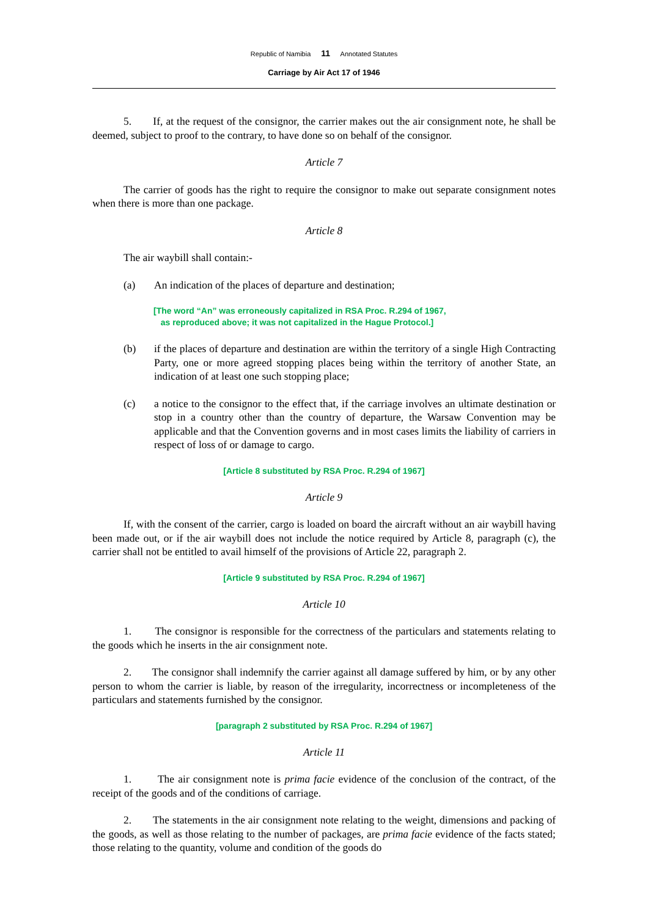Republic of Namibia 11 Annotated Statutes
Carriage by Air Act 17 of 1946
5. If, at the request of the consignor, the carrier makes out the air consignment note, he shall be deemed, subject to proof to the contrary, to have done so on behalf of the consignor.
Article 7
The carrier of goods has the right to require the consignor to make out separate consignment notes when there is more than one package.
Article 8
The air waybill shall contain:-
(a) An indication of the places of departure and destination;
[The word “An” was erroneously capitalized in RSA Proc. R.294 of 1967,
as reproduced above; it was not capitalized in the Hague Protocol.]
(b) if the places of departure and destination are within the territory of a single High Contracting Party, one or more agreed stopping places being within the territory of another State, an indication of at least one such stopping place;
(c) a notice to the consignor to the effect that, if the carriage involves an ultimate destination or stop in a country other than the country of departure, the Warsaw Convention may be applicable and that the Convention governs and in most cases limits the liability of carriers in respect of loss of or damage to cargo.
[Article 8 substituted by RSA Proc. R.294 of 1967]
Article 9
If, with the consent of the carrier, cargo is loaded on board the aircraft without an air waybill having been made out, or if the air waybill does not include the notice required by Article 8, paragraph (c), the carrier shall not be entitled to avail himself of the provisions of Article 22, paragraph 2.
[Article 9 substituted by RSA Proc. R.294 of 1967]
Article 10
1. The consignor is responsible for the correctness of the particulars and statements relating to the goods which he inserts in the air consignment note.
2. The consignor shall indemnify the carrier against all damage suffered by him, or by any other person to whom the carrier is liable, by reason of the irregularity, incorrectness or incompleteness of the particulars and statements furnished by the consignor.
[paragraph 2 substituted by RSA Proc. R.294 of 1967]
Article 11
1. The air consignment note is prima facie evidence of the conclusion of the contract, of the receipt of the goods and of the conditions of carriage.
2. The statements in the air consignment note relating to the weight, dimensions and packing of the goods, as well as those relating to the number of packages, are prima facie evidence of the facts stated; those relating to the quantity, volume and condition of the goods do